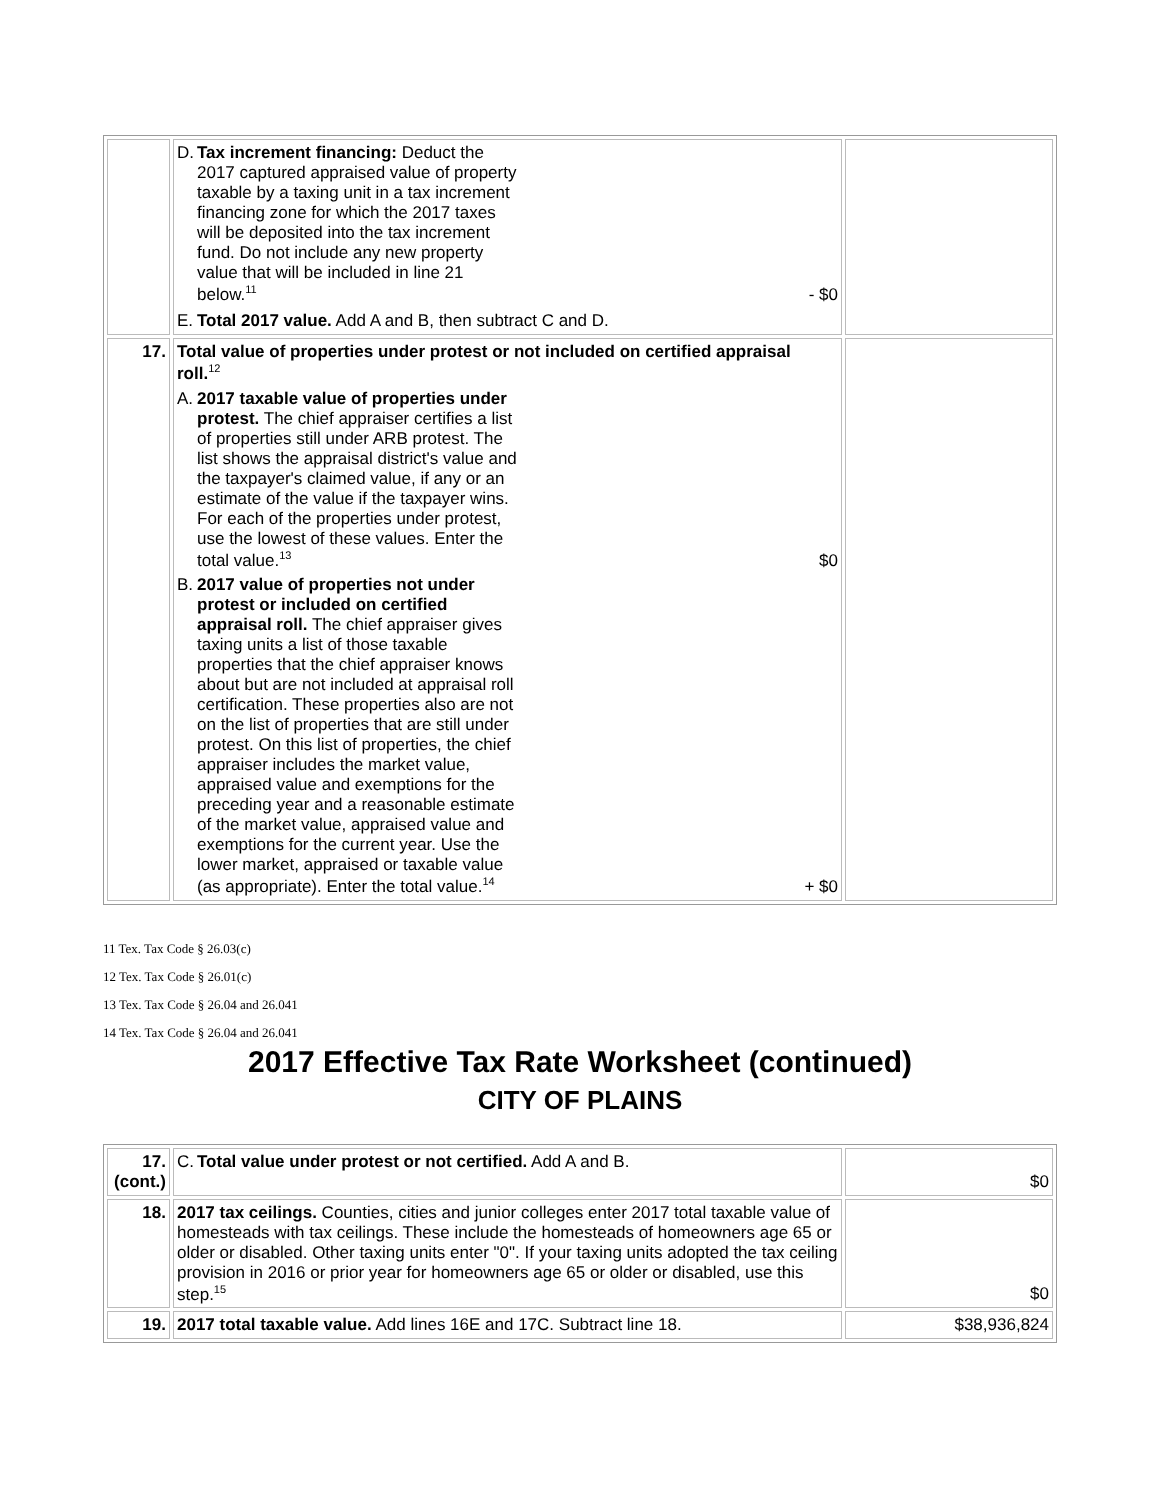| | D. Tax increment financing: Deduct the 2017 captured appraised value of property taxable by a taxing unit in a tax increment financing zone for which the 2017 taxes will be deposited into the tax increment fund. Do not include any new property value that will be included in line 21 below.<sup>11</sup> - $0 E. Total 2017 value. Add A and B, then subtract C and D. | |
| 17. | Total value of properties under protest or not included on certified appraisal roll.<sup>12</sup> A. 2017 taxable value of properties under protest. The chief appraiser certifies a list of properties still under ARB protest. The list shows the appraisal district's value and the taxpayer's claimed value, if any or an estimate of the value if the taxpayer wins. For each of the properties under protest, use the lowest of these values. Enter the total value.<sup>13</sup> $0 B. 2017 value of properties not under protest or included on certified appraisal roll. The chief appraiser gives taxing units a list of those taxable properties that the chief appraiser knows about but are not included at appraisal roll certification. These properties also are not on the list of properties that are still under protest. On this list of properties, the chief appraiser includes the market value, appraised value and exemptions for the preceding year and a reasonable estimate of the market value, appraised value and exemptions for the current year. Use the lower market, appraised or taxable value (as appropriate). Enter the total value.<sup>14</sup> + $0 | |
11 Tex. Tax Code § 26.03(c)
12 Tex. Tax Code § 26.01(c)
13 Tex. Tax Code § 26.04 and 26.041
14 Tex. Tax Code § 26.04 and 26.041
2017 Effective Tax Rate Worksheet (continued)
CITY OF PLAINS
| 17. (cont.) | C. Total value under protest or not certified. Add A and B. | $0 |
| 18. | 2017 tax ceilings. Counties, cities and junior colleges enter 2017 total taxable value of homesteads with tax ceilings. These include the homesteads of homeowners age 65 or older or disabled. Other taxing units enter "0". If your taxing units adopted the tax ceiling provision in 2016 or prior year for homeowners age 65 or older or disabled, use this step.<sup>15</sup> | $0 |
| 19. | 2017 total taxable value. Add lines 16E and 17C. Subtract line 18. | $38,936,824 |